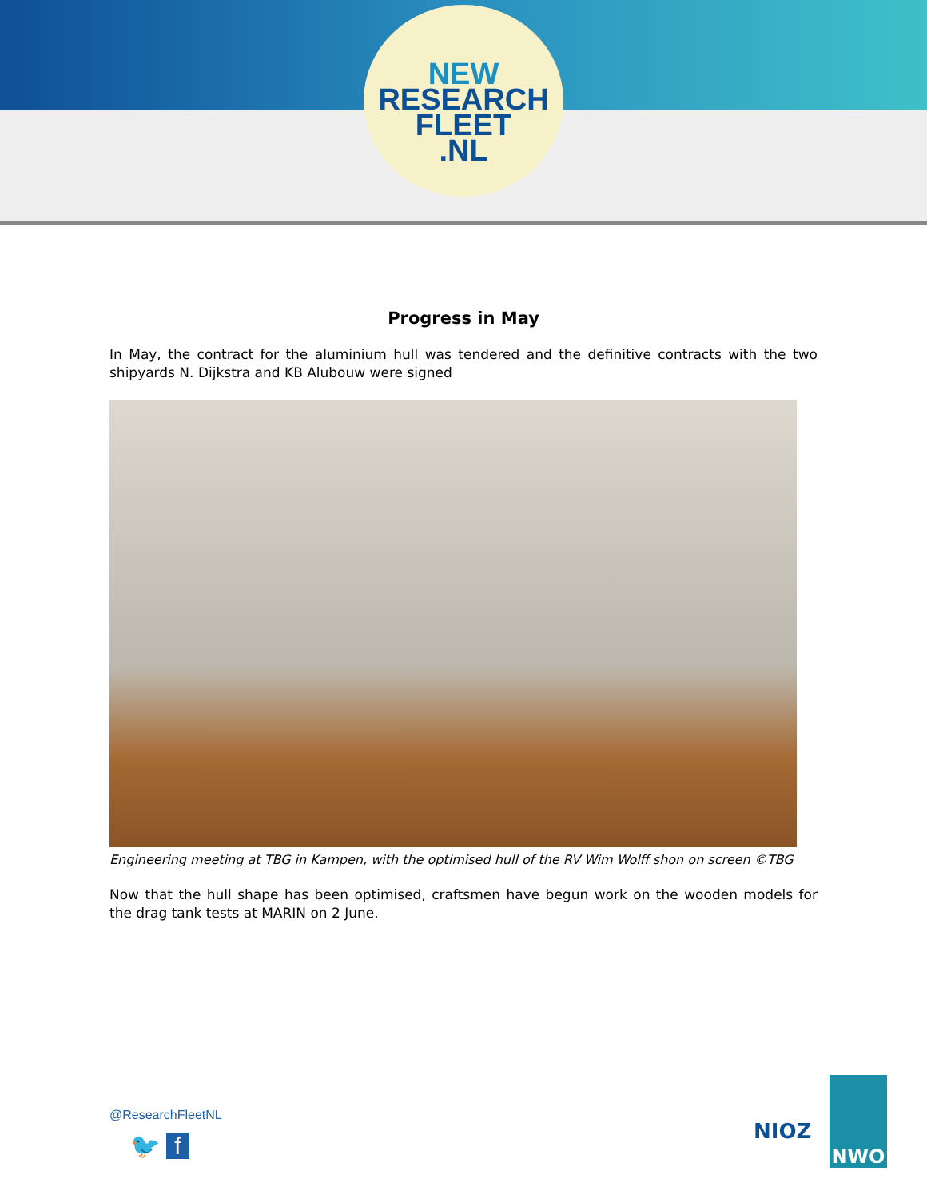NEW
RESEARCH
FLEET
.NL
Progress in May
In May, the contract for the aluminium hull was tendered and the definitive contracts with the two shipyards N. Dijkstra and KB Alubouw were signed
Engineering meeting at TBG in Kampen, with the optimised hull of the RV Wim Wolff shon on screen ©TBG
Now that the hull shape has been optimised, craftsmen have begun work on the wooden models for the drag tank tests at MARIN on 2 June.
@ResearchFleetNL
🐦 f
NIOZ
NWO